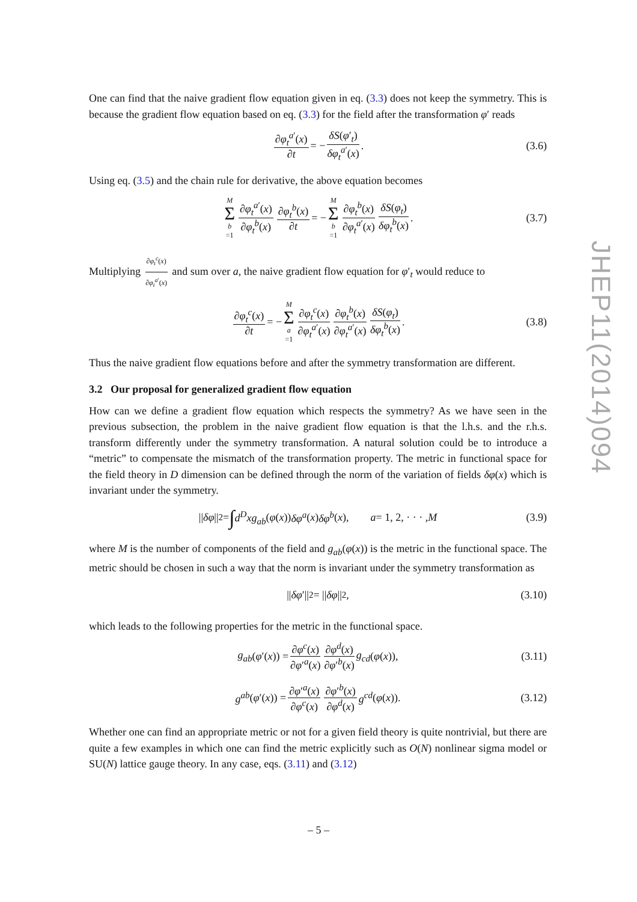One can find that the naive gradient flow equation given in eq. (3.3) does not keep the symmetry. This is because the gradient flow equation based on eq. (3.3) for the field after the transformation φ′ reads
∂φ<sub>t</sub><sup>a′</sup>(x) ∂t = − δS(φ′<sub>t</sub>) δφ<sub>t</sub><sup>a′</sup>(x). (3.6)
Using eq. (3.5) and the chain rule for derivative, the above equation becomes
M Σ b =1 ∂φ<sub>t</sub><sup>a′</sup>(x) ∂φ<sub>t</sub><sup>b</sup>(x) ∂φ<sub>t</sub><sup>b</sup>(x) ∂t = − M Σ b =1 ∂φ<sub>t</sub><sup>b</sup>(x) ∂φ<sub>t</sub><sup>a′</sup>(x) δS(φ<sub>t</sub>) δφ<sub>t</sub><sup>b</sup>(x). (3.7)
Multiplying ∂φ<sub>t</sub><sup>c</sup>(x) ∂φ<sub>t</sub><sup>a′</sup>(x) and sum over a, the naive gradient flow equation for φ′<sub>t</sub> would reduce to
∂φ<sub>t</sub><sup>c</sup>(x) ∂t = − M Σ a =1 ∂φ<sub>t</sub><sup>c</sup>(x) ∂φ<sub>t</sub><sup>a′</sup>(x) ∂φ<sub>t</sub><sup>b</sup>(x) ∂φ<sub>t</sub><sup>a′</sup>(x) δS(φ<sub>t</sub>) δφ<sub>t</sub><sup>b</sup>(x). (3.8)
Thus the naive gradient flow equations before and after the symmetry transformation are different.
3.2 Our proposal for generalized gradient flow equation
How can we define a gradient flow equation which respects the symmetry? As we have seen in the previous subsection, the problem in the naive gradient flow equation is that the l.h.s. and the r.h.s. transform differently under the symmetry transformation. A natural solution could be to introduce a “metric” to compensate the mismatch of the transformation property. The metric in functional space for the field theory in D dimension can be defined through the norm of the variation of fields δφ(x) which is invariant under the symmetry.
|| δφ ||<sup>2</sup> = ∫ d<sup>D</sup>xg<sub>ab</sub> (φ (x)) δφ<sup>a</sup> (x) δφ<sup>b</sup> (x), a = 1, 2, · · · , M (3.9)
where M is the number of components of the field and g<sub>ab</sub>(φ(x)) is the metric in the functional space. The metric should be chosen in such a way that the norm is invariant under the symmetry transformation as
|| δφ ′||<sup>2</sup> = || δφ ||<sup>2</sup>, (3.10)
which leads to the following properties for the metric in the functional space.
g<sub>ab</sub> (φ ′(x)) = ∂φ<sup>c</sup>(x) ∂φ′<sup>a</sup>(x) ∂φ<sup>d</sup>(x) ∂φ′<sup>b</sup>(x) g<sub>cd</sub> (φ (x)), (3.11)
g<sup>ab</sup> (φ ′(x)) = ∂φ′<sup>a</sup>(x) ∂φ<sup>c</sup>(x) ∂φ′<sup>b</sup>(x) ∂φ<sup>d</sup>(x) g<sup>cd</sup> (φ (x)). (3.12)
Whether one can find an appropriate metric or not for a given field theory is quite nontrivial, but there are quite a few examples in which one can find the metric explicitly such as O(N) nonlinear sigma model or SU(N) lattice gauge theory. In any case, eqs. (3.11) and (3.12)
JHEP11(2014)094
– 5 –